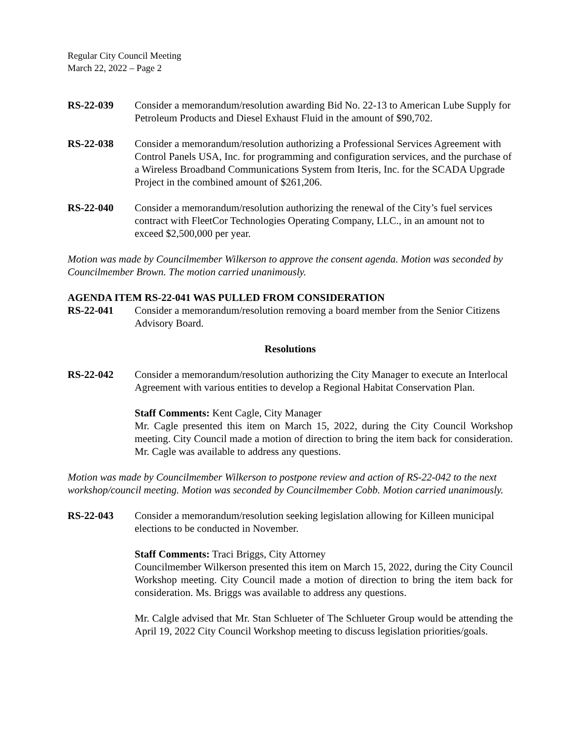Regular City Council Meeting
March 22, 2022 – Page 2
RS-22-039 Consider a memorandum/resolution awarding Bid No. 22-13 to American Lube Supply for Petroleum Products and Diesel Exhaust Fluid in the amount of $90,702.
RS-22-038 Consider a memorandum/resolution authorizing a Professional Services Agreement with Control Panels USA, Inc. for programming and configuration services, and the purchase of a Wireless Broadband Communications System from Iteris, Inc. for the SCADA Upgrade Project in the combined amount of $261,206.
RS-22-040 Consider a memorandum/resolution authorizing the renewal of the City’s fuel services contract with FleetCor Technologies Operating Company, LLC., in an amount not to exceed $2,500,000 per year.
Motion was made by Councilmember Wilkerson to approve the consent agenda. Motion was seconded by Councilmember Brown. The motion carried unanimously.
AGENDA ITEM RS-22-041 WAS PULLED FROM CONSIDERATION
RS-22-041 Consider a memorandum/resolution removing a board member from the Senior Citizens Advisory Board.
Resolutions
RS-22-042 Consider a memorandum/resolution authorizing the City Manager to execute an Interlocal Agreement with various entities to develop a Regional Habitat Conservation Plan.
Staff Comments: Kent Cagle, City Manager
Mr. Cagle presented this item on March 15, 2022, during the City Council Workshop meeting. City Council made a motion of direction to bring the item back for consideration. Mr. Cagle was available to address any questions.
Motion was made by Councilmember Wilkerson to postpone review and action of RS-22-042 to the next workshop/council meeting. Motion was seconded by Councilmember Cobb. Motion carried unanimously.
RS-22-043 Consider a memorandum/resolution seeking legislation allowing for Killeen municipal elections to be conducted in November.
Staff Comments: Traci Briggs, City Attorney
Councilmember Wilkerson presented this item on March 15, 2022, during the City Council Workshop meeting. City Council made a motion of direction to bring the item back for consideration. Ms. Briggs was available to address any questions.
Mr. Calgle advised that Mr. Stan Schlueter of The Schlueter Group would be attending the April 19, 2022 City Council Workshop meeting to discuss legislation priorities/goals.